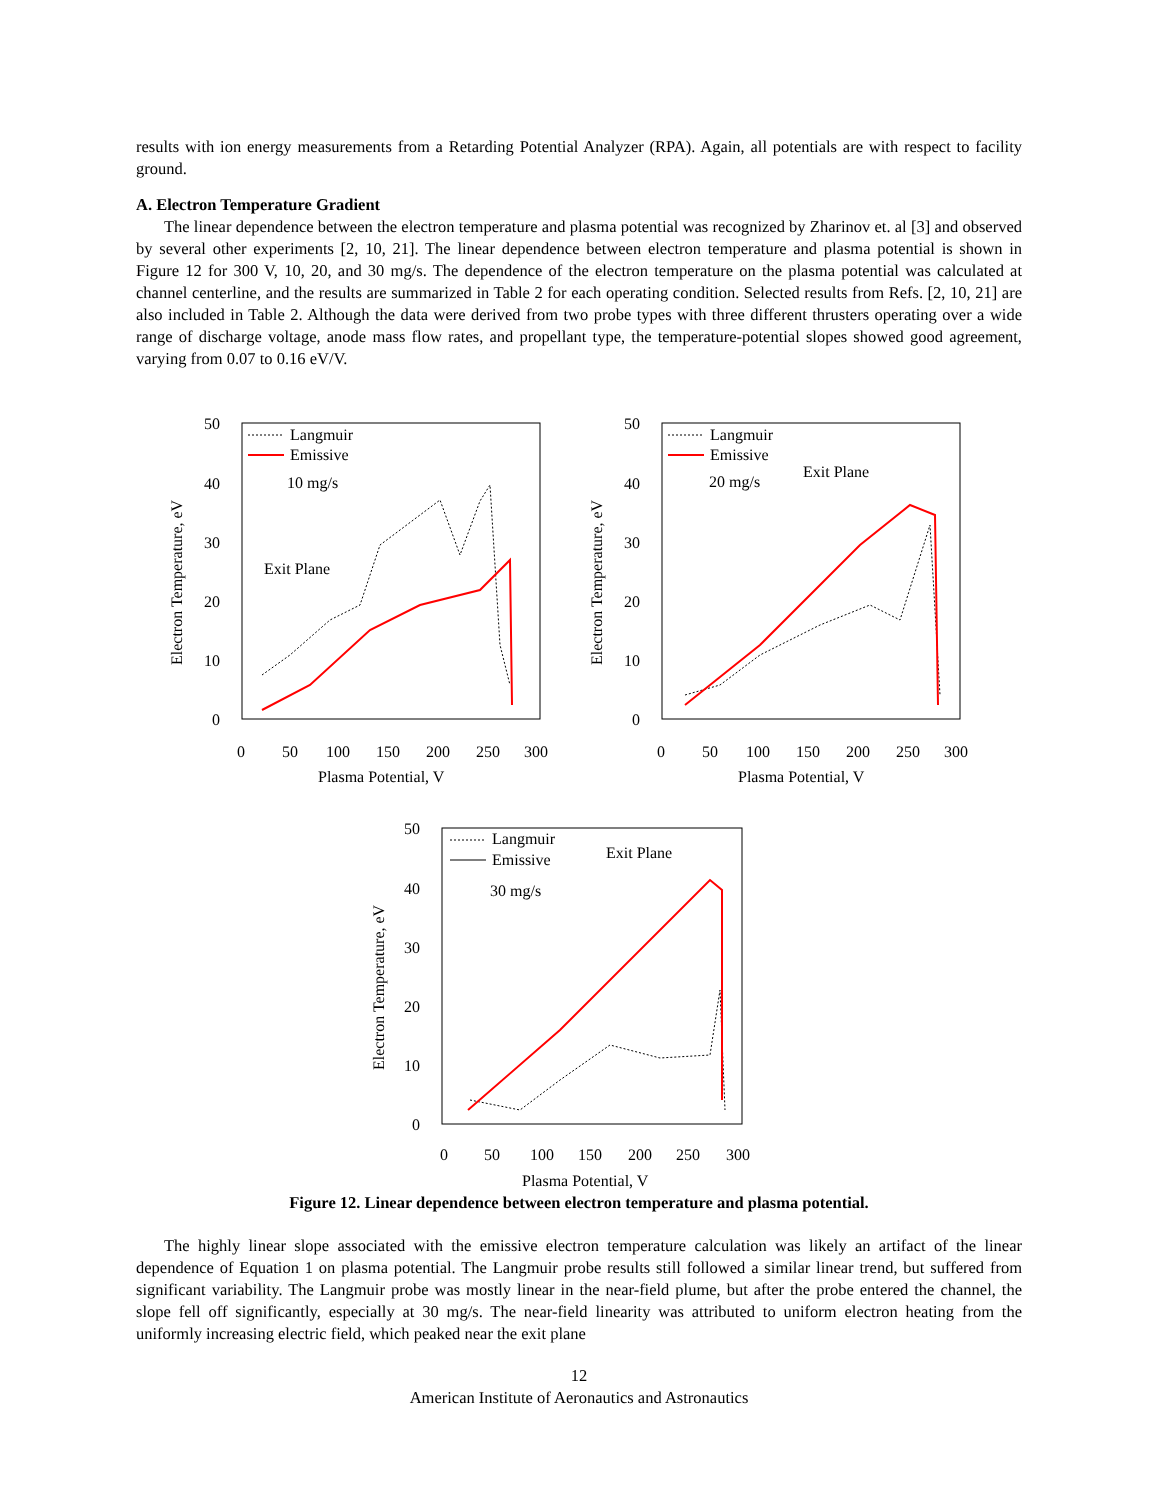results with ion energy measurements from a Retarding Potential Analyzer (RPA). Again, all potentials are with respect to facility ground.
A. Electron Temperature Gradient
The linear dependence between the electron temperature and plasma potential was recognized by Zharinov et. al [3] and observed by several other experiments [2, 10, 21]. The linear dependence between electron temperature and plasma potential is shown in Figure 12 for 300 V, 10, 20, and 30 mg/s. The dependence of the electron temperature on the plasma potential was calculated at channel centerline, and the results are summarized in Table 2 for each operating condition. Selected results from Refs. [2, 10, 21] are also included in Table 2. Although the data were derived from two probe types with three different thrusters operating over a wide range of discharge voltage, anode mass flow rates, and propellant type, the temperature-potential slopes showed good agreement, varying from 0.07 to 0.16 eV/V.
50
40
30
20
10
0
0
50
100
150
200
250
300
Plasma Potential, V
Electron Temperature, eV
Langmuir
Emissive
10 mg/s
Exit Plane
50
40
30
20
10
0
0
50
100
150
200
250
300
Plasma Potential, V
Electron Temperature, eV
Langmuir
Emissive
20 mg/s
Exit Plane
50
40
30
20
10
0
0
50
100
150
200
250
300
Plasma Potential, V
Electron Temperature, eV
Langmuir
Emissive
30 mg/s
Exit Plane
Figure 12. Linear dependence between electron temperature and plasma potential.
The highly linear slope associated with the emissive electron temperature calculation was likely an artifact of the linear dependence of Equation 1 on plasma potential. The Langmuir probe results still followed a similar linear trend, but suffered from significant variability. The Langmuir probe was mostly linear in the near-field plume, but after the probe entered the channel, the slope fell off significantly, especially at 30 mg/s. The near-field linearity was attributed to uniform electron heating from the uniformly increasing electric field, which peaked near the exit plane
12
American Institute of Aeronautics and Astronautics